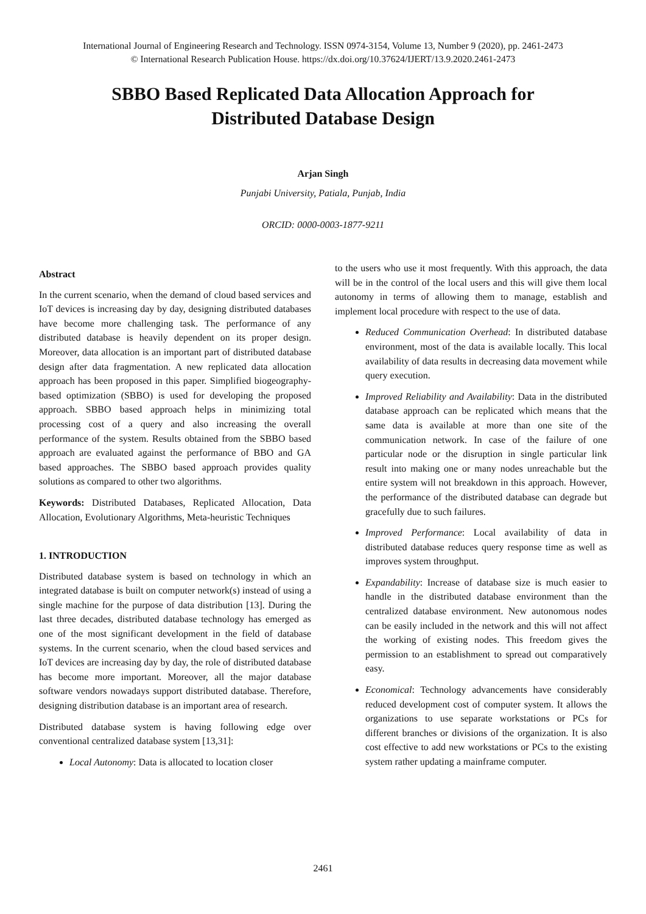International Journal of Engineering Research and Technology. ISSN 0974-3154, Volume 13, Number 9 (2020), pp. 2461-2473
© International Research Publication House. https://dx.doi.org/10.37624/IJERT/13.9.2020.2461-2473
SBBO Based Replicated Data Allocation Approach for Distributed Database Design
Arjan Singh
Punjabi University, Patiala, Punjab, India
ORCID: 0000-0003-1877-9211
Abstract
In the current scenario, when the demand of cloud based services and IoT devices is increasing day by day, designing distributed databases have become more challenging task. The performance of any distributed database is heavily dependent on its proper design. Moreover, data allocation is an important part of distributed database design after data fragmentation. A new replicated data allocation approach has been proposed in this paper. Simplified biogeography-based optimization (SBBO) is used for developing the proposed approach. SBBO based approach helps in minimizing total processing cost of a query and also increasing the overall performance of the system. Results obtained from the SBBO based approach are evaluated against the performance of BBO and GA based approaches. The SBBO based approach provides quality solutions as compared to other two algorithms.
Keywords: Distributed Databases, Replicated Allocation, Data Allocation, Evolutionary Algorithms, Meta-heuristic Techniques
1. INTRODUCTION
Distributed database system is based on technology in which an integrated database is built on computer network(s) instead of using a single machine for the purpose of data distribution [13]. During the last three decades, distributed database technology has emerged as one of the most significant development in the field of database systems. In the current scenario, when the cloud based services and IoT devices are increasing day by day, the role of distributed database has become more important. Moreover, all the major database software vendors nowadays support distributed database. Therefore, designing distribution database is an important area of research.
Distributed database system is having following edge over conventional centralized database system [13,31]:
Local Autonomy: Data is allocated to location closer
to the users who use it most frequently. With this approach, the data will be in the control of the local users and this will give them local autonomy in terms of allowing them to manage, establish and implement local procedure with respect to the use of data.
Reduced Communication Overhead: In distributed database environment, most of the data is available locally. This local availability of data results in decreasing data movement while query execution.
Improved Reliability and Availability: Data in the distributed database approach can be replicated which means that the same data is available at more than one site of the communication network. In case of the failure of one particular node or the disruption in single particular link result into making one or many nodes unreachable but the entire system will not breakdown in this approach. However, the performance of the distributed database can degrade but gracefully due to such failures.
Improved Performance: Local availability of data in distributed database reduces query response time as well as improves system throughput.
Expandability: Increase of database size is much easier to handle in the distributed database environment than the centralized database environment. New autonomous nodes can be easily included in the network and this will not affect the working of existing nodes. This freedom gives the permission to an establishment to spread out comparatively easy.
Economical: Technology advancements have considerably reduced development cost of computer system. It allows the organizations to use separate workstations or PCs for different branches or divisions of the organization. It is also cost effective to add new workstations or PCs to the existing system rather updating a mainframe computer.
2461